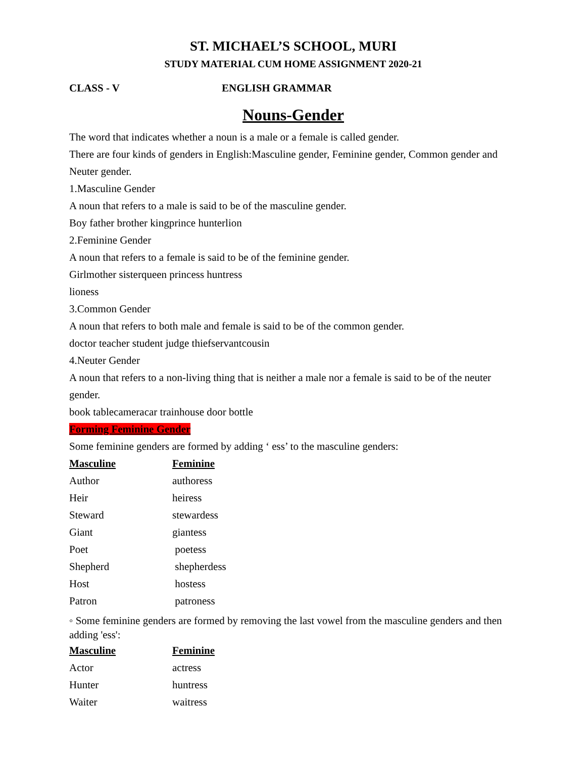ST. MICHAEL’S SCHOOL, MURI
STUDY MATERIAL CUM HOME ASSIGNMENT 2020-21
CLASS - V ENGLISH GRAMMAR
Nouns-Gender
The word that indicates whether a noun is a male or a female is called gender.
There are four kinds of genders in English:Masculine gender, Feminine gender, Common gender and Neuter gender.
1.Masculine Gender
A noun that refers to a male is said to be of the masculine gender.
Boy father brother kingprince hunterlion
2.Feminine Gender
A noun that refers to a female is said to be of the feminine gender.
Girlmother sisterqueen princess huntress
lioness
3.Common Gender
A noun that refers to both male and female is said to be of the common gender.
doctor teacher student judge thiefservantcousin
4.Neuter Gender
A noun that refers to a non-living thing that is neither a male nor a female is said to be of the neuter gender.
book tablecameracar trainhouse door bottle
Forming Feminine Gender
Some feminine genders are formed by adding ‘ ess’ to the masculine genders:
| Masculine | Feminine |
| --- | --- |
| Author | authoress |
| Heir | heiress |
| Steward | stewardess |
| Giant | giantess |
| Poet | poetess |
| Shepherd | shepherdess |
| Host | hostess |
| Patron | patroness |
◦ Some feminine genders are formed by removing the last vowel from the masculine genders and then adding 'ess':
| Masculine | Feminine |
| --- | --- |
| Actor | actress |
| Hunter | huntress |
| Waiter | waitress |